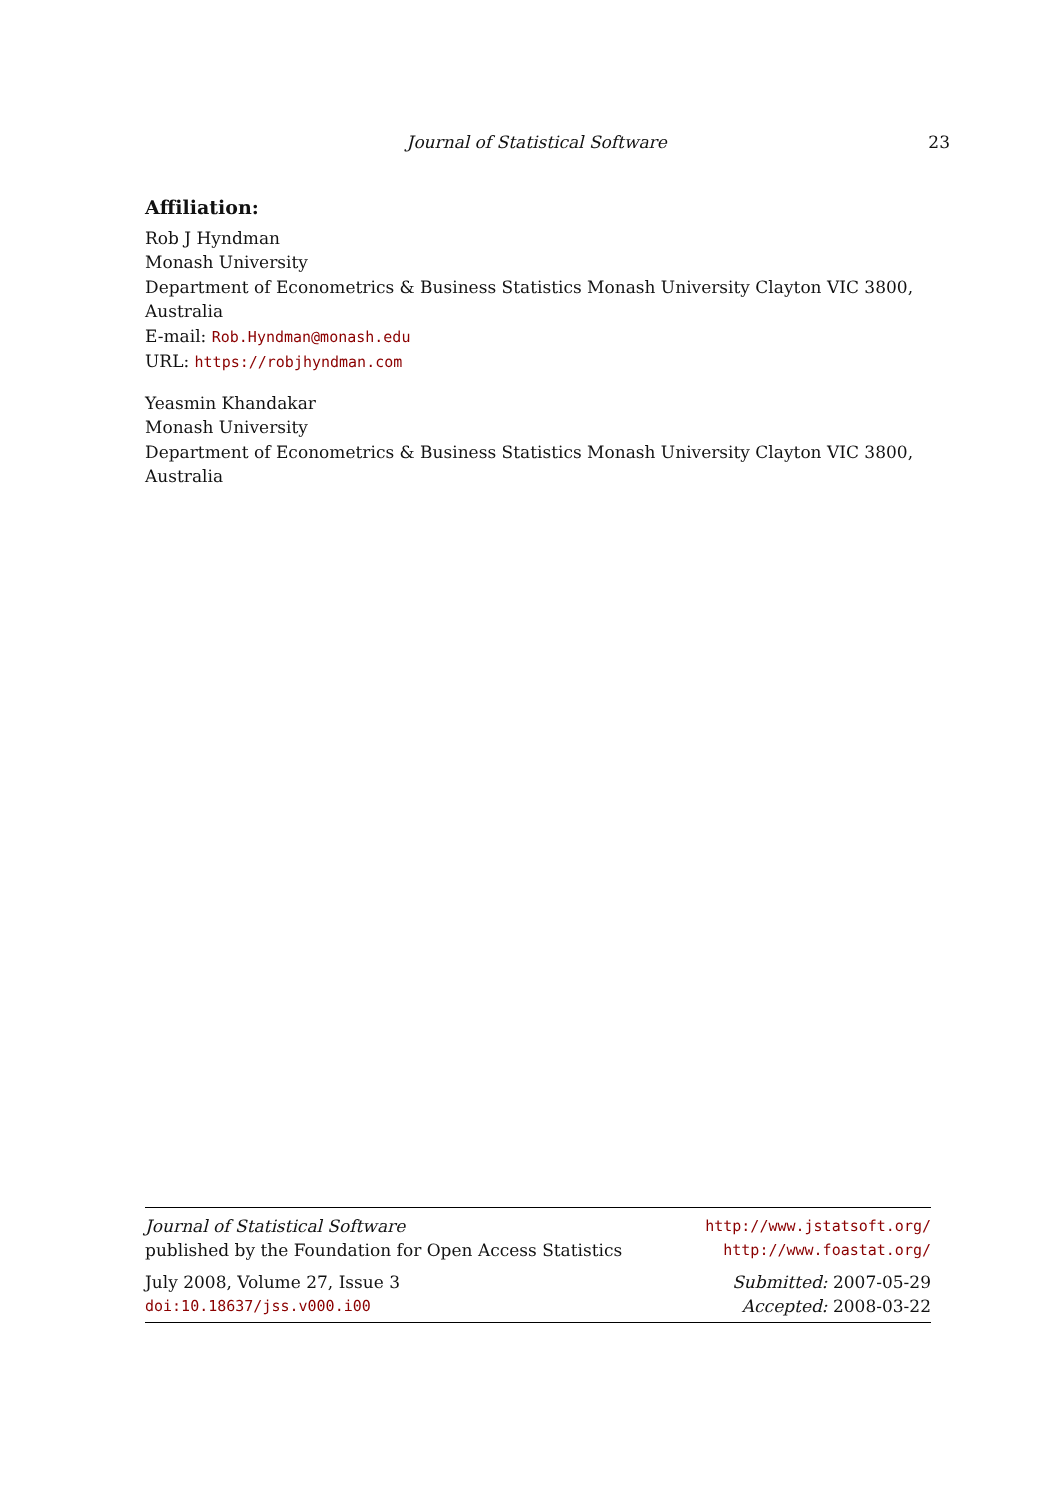Journal of Statistical Software 23
Affiliation:
Rob J Hyndman
Monash University
Department of Econometrics & Business Statistics Monash University Clayton VIC 3800, Australia
E-mail: Rob.Hyndman@monash.edu
URL: https://robjhyndman.com
Yeasmin Khandakar
Monash University
Department of Econometrics & Business Statistics Monash University Clayton VIC 3800, Australia
Journal of Statistical Software http://www.jstatsoft.org/
published by the Foundation for Open Access Statistics http://www.foastat.org/
July 2008, Volume 27, Issue 3 Submitted: 2007-05-29
doi:10.18637/jss.v000.i00 Accepted: 2008-03-22